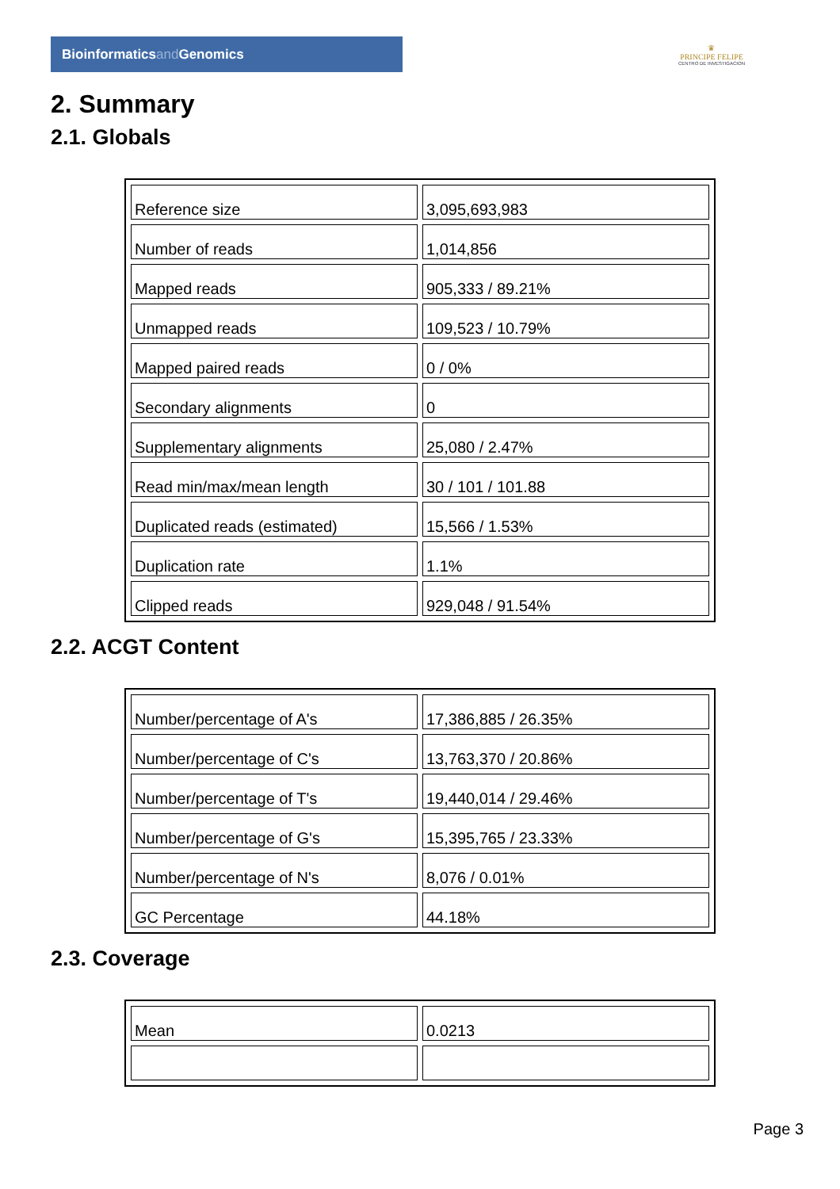Bioinformaticsand Genomics
♛
PRINCIPE FELIPE
CENTRO DE INVESTIGACION
2. Summary
2.1. Globals
| Reference size | 3,095,693,983 |
| Number of reads | 1,014,856 |
| Mapped reads | 905,333 / 89.21% |
| Unmapped reads | 109,523 / 10.79% |
| Mapped paired reads | 0 / 0% |
| Secondary alignments | 0 |
| Supplementary alignments | 25,080 / 2.47% |
| Read min/max/mean length | 30 / 101 / 101.88 |
| Duplicated reads (estimated) | 15,566 / 1.53% |
| Duplication rate | 1.1% |
| Clipped reads | 929,048 / 91.54% |
2.2. ACGT Content
| Number/percentage of A's | 17,386,885 / 26.35% |
| Number/percentage of C's | 13,763,370 / 20.86% |
| Number/percentage of T's | 19,440,014 / 29.46% |
| Number/percentage of G's | 15,395,765 / 23.33% |
| Number/percentage of N's | 8,076 / 0.01% |
| GC Percentage | 44.18% |
2.3. Coverage
| Mean | 0.0213 |
Page 3